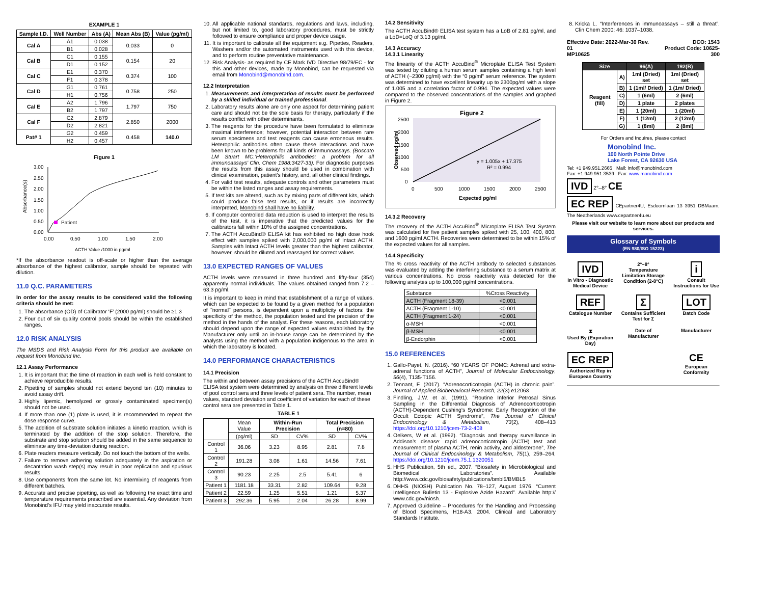EXAMPLE 1
| Sample I.D. | Well Number | Abs (A) | Mean Abs (B) | Value (pg/ml) |
| --- | --- | --- | --- | --- |
| Cal A | A1 | 0.038 | 0.033 | 0 |
| | B1 | 0.028 | | |
| Cal B | C1 | 0.155 | 0.154 | 20 |
| | D1 | 0.152 | | |
| Cal C | E1 | 0.370 | 0.374 | 100 |
| | F1 | 0.378 | | |
| Cal D | G1 | 0.761 | 0.758 | 250 |
| | H1 | 0.756 | | |
| Cal E | A2 | 1.796 | 1.797 | 750 |
| | B2 | 1.797 | | |
| Cal F | C2 | 2.879 | 2.850 | 2000 |
| | D2 | 2.821 | | |
| Pat# 1 | G2 | 0.459 | 0.458 | 140.0 |
| | H2 | 0.457 | | |
Figure 1
Patient
Absorbance(s)
3.00
2.50
2.00
1.50
1.00
0.50
0.00
0.00
0.50
1.00
1.50
2.00
ACTH Value /1000 in pg/ml
*If the absorbance readout is off-scale or higher than the average absorbance of the highest calibrator, sample should be repeated with dilution.
11.0 Q.C. PARAMETERS
In order for the assay results to be considered valid the following criteria should be met:
1. The absorbance (OD) of Calibrator ‘F’ (2000 pg/ml) should be ≥1.3
2. Four out of six quality control pools should be within the established ranges.
12.0 RISK ANALYSIS
The MSDS and Risk Analysis Form for this product are available on request from Monobind Inc.
12.1 Assay Performance
1. It is important that the time of reaction in each well is held constant to achieve reproducible results.
2. Pipetting of samples should not extend beyond ten (10) minutes to avoid assay drift.
3. Highly lipemic, hemolyzed or grossly contaminated specimen(s) should not be used.
4. If more than one (1) plate is used, it is recommended to repeat the dose response curve.
5. The addition of substrate solution initiates a kinetic reaction, which is terminated by the addition of the stop solution. Therefore, the substrate and stop solution should be added in the same sequence to eliminate any time-deviation during reaction.
6. Plate readers measure vertically. Do not touch the bottom of the wells.
7. Failure to remove adhering solution adequately in the aspiration or decantation wash step(s) may result in poor replication and spurious results.
8. Use components from the same lot. No intermixing of reagents from different batches.
9. Accurate and precise pipetting, as well as following the exact time and temperature requirements prescribed are essential. Any deviation from Monobind’s IFU may yield inaccurate results.
10. All applicable national standards, regulations and laws, including, but not limited to, good laboratory procedures, must be strictly followed to ensure compliance and proper device usage.
11. It is important to calibrate all the equipment e.g. Pipettes, Readers, Washers and/or the automated instruments used with this device, and to perform routine preventative maintenance.
12. Risk Analysis- as required by CE Mark IVD Directive 98/79/EC - for this and other devices, made by Monobind, can be requested via email from Monobind@monobind.com.
12.2 Interpretation
1. Measurements and interpretation of results must be performed by a skilled individual or trained professional.
2. Laboratory results alone are only one aspect for determining patient care and should not be the sole basis for therapy, particularly if the results conflict with other determinants.
3. The reagents for the procedure have been formulated to eliminate maximal interference; however, potential interaction between rare serum specimens and test reagents can cause erroneous results. Heterophilic antibodies often cause these interactions and have been known to be problems for all kinds of immunoassays. (Boscato LM Stuart MC.‘Heterophilic antibodies: a problem for all immunoassays’ Clin. Chem 1988:3427-33). For diagnostic purposes the results from this assay should be used in combination with clinical examination, patient’s history, and, all other clinical findings.
4. For valid test results, adequate controls and other parameters must be within the listed ranges and assay requirements.
5. If test kits are altered, such as by mixing parts of different kits, which could produce false test results, or if results are incorrectly interpreted, Monobind shall have no liability.
6. If computer controlled data reduction is used to interpret the results of the test, it is imperative that the predicted values for the calibrators fall within 10% of the assigned concentrations.
7. The ACTH AccuBind® ELISA kit has exhibited no high dose hook effect with samples spiked with 2,000,000 pg/ml of Intact ACTH. Samples with Intact ACTH levels greater than the highest calibrator, however, should be diluted and reassayed for correct values.
13.0 EXPECTED RANGES OF VALUES
ACTH levels were measured in three hundred and fifty-four (354) apparently normal individuals. The values obtained ranged from 7.2 – 63.3 pg/ml.
It is important to keep in mind that establishment of a range of values, which can be expected to be found by a given method for a population of "normal" persons, is dependent upon a multiplicity of factors: the specificity of the method, the population tested and the precision of the method in the hands of the analyst. For these reasons, each laboratory should depend upon the range of expected values established by the Manufacturer only until an in-house range can be determined by the analysts using the method with a population indigenous to the area in which the laboratory is located.
14.0 PERFORMANCE CHARACTERISTICS
14.1 Precision
The within and between assay precisions of the ACTH AccuBind® ELISA test system were determined by analysis on three different levels of pool control sera and three levels of patient sera. The number, mean values, standard deviation and coefficient of variation for each of these control sera are presented in Table 1.
TABLE 1
| | Mean Value | Within-Run Precision | | Total Precision (n=80) | |
| | (pg/ml) | SD | CV% | SD | CV% |
| Control 1 | 36.06 | 3.23 | 8.95 | 2.81 | 7.8 |
| Control 2 | 191.28 | 3.08 | 1.61 | 14.56 | 7.61 |
| Control 3 | 90.23 | 2.25 | 2.5 | 5.41 | 6 |
| Patient 1 | 1181.18 | 33.31 | 2.82 | 109.64 | 9.28 |
| Patient 2 | 22.59 | 1.25 | 5.51 | 1.21 | 5.37 |
| Patient 3 | 292.36 | 5.95 | 2.04 | 26.28 | 8.99 |
14.2 Sensitivity
The ACTH AccuBind® ELISA test system has a LoB of 2.81 pg/ml, and a LoD=LoQ of 3.13 pg/ml.
14.3 Accuracy
14.3.1 Linearity
The linearity of the ACTH AccuBind<sup>®</sup> Microplate ELISA Test System was tested by diluting a human serum samples containing a high level of ACTH (~2300 pg/ml) with the “0 pg/ml” serum reference. The system was determined to have excellent linearity up to 2300pg/ml with a slope of 1.005 and a correlation factor of 0.994. The expected values were compared to the observed concentrations of the samples and graphed in Figure 2.
Figure 2
y = 1.005x + 17.375
R² = 0.994
2500
2000
1500
1000
500
0
0
500
1000
1500
2000
2500
Expected pg/ml
Observed pg/ml
14.3.2 Recovery
The recovery of the ACTH AccuBind<sup>®</sup> Microplate ELISA Test System was calculated for five patient samples spiked with 25, 100, 400, 800, and 1600 pg/ml ACTH. Recoveries were determined to be within 15% of the expected values for all samples.
14.4 Specificity
The % cross reactivity of the ACTH antibody to selected substances was evaluated by adding the interfering substance to a serum matrix at various concentrations. No cross reactivity was detected for the following analytes up to 100,000 pg/ml concentrations.
| Substance | %Cross Reactivity |
| ACTH (Fragment 18-39) | <0.001 |
| ACTH (Fragment 1-10) | <0.001 |
| ACTH (Fragment 1-24) | <0.001 |
| α-MSH | <0.001 |
| β-MSH | <0.001 |
| β-Endorphin | <0.001 |
15.0 REFERENCES
1. Gallo-Payet, N. (2016). “60 YEARS OF POMC: Adrenal and extra-adrenal functions of ACTH”, Journal of Molecular Endocrinology, 56(4), T135-T156.
2. Tennant, F. (2017). “Adrenocorticotropin (ACTH) in chronic pain”. Journal of Applied Biobehavioral Research, 22(3) e12063
3. Findling, J.W. et al. (1991). “Routine Inferior Petrosal Sinus Sampling in the Differential Diagnosis of Adrenocorticotropin (ACTH)-Dependent Cushing’s Syndrome: Early Recognition of the Occult Ectopic ACTH Syndrome”, The Journal of Clinical Endocrinology & Metabolism, 73(2), 408–413 https://doi.org/10.1210/jcem-73-2-408
4. Oelkers, W et al. (1992). “Diagnosis and therapy surveillance in Addison’s disease: rapid adrenocorticotropin (ACTH) test and measurement of plasma ACTH, renin activity, and aldosterone”, The Journal of Clinical Endocrinology & Metabolism, 75(1), 259–264, https://doi.org/10.1210/jcem.75.1.1320051
5. HHS Publication, 5th ed., 2007. “Biosafety in Microbiological and Biomedical Laboratories”. Available http://www.cdc.gov/biosafety/publications/bmbl5/BMBL5
6. DHHS (NIOSH) Publication No. 78–127, August 1976. “Current Intelligence Bulletin 13 - Explosive Azide Hazard”. Available http:// www.cdc.gov/niosh.
7. Approved Guideline – Procedures for the Handling and Processing of Blood Specimens, H18-A3. 2004. Clinical and Laboratory Standards Institute.
8. Kricka L. “Interferences in immunoassays – still a threat”. Clin Chem 2000; 46: 1037–1038.
Effective Date: 2022-Mar-30 Rev. 01
MP10625 DCO: 1543
Product Code: 10625-300
| Size | | 96(A) | 192(B) |
| Reagent (fill) | A) | 1ml (Dried) set | 1ml (Dried) set |
| | B) | 1 (1ml/ Dried) | 1 (1m/ Dried) |
| | C) | 1 (6ml) | 2 (6ml) |
| | D) | 1 plate | 2 plates |
| | E) | 1 (20ml) | 1 (20ml) |
| | F) | 1 (12ml) | 2 (12ml) |
| | G) | 1 (8ml) | 2 (8ml) |
For Orders and Inquires, please contact
Monobind Inc.
100 North Pointe Drive
Lake Forest, CA 92630 USA
Tel: +1 949.951.2665 Mail: info@monobind.com
Fax: +1 949.951.3539 Fax: www.monobind.com
IVD 2°–8° CE
EC REP CEpartner4U, Esdoornlaan 13 3951 DBMaarn, The Neatherlands www.cepartner4u.eu
Please visit our website to learn more about our products and services.
Glossary of Symbols
(EN 980/ISO 15223)
IVD
In Vitro - Diagnostic Medical Device
2°–8°
Temperature Limitation Storage Condition (2-8°C)
i
Consult Instructions for Use
REF
Catalogue Number
Σ
Contains Sufficient Test for Σ
LOT
Batch Code
⧗
Used By (Expiration Day)
Date of Manufacturer
Manufacturer
EC REP
Authorized Rep in European Country
CE
European Conformity